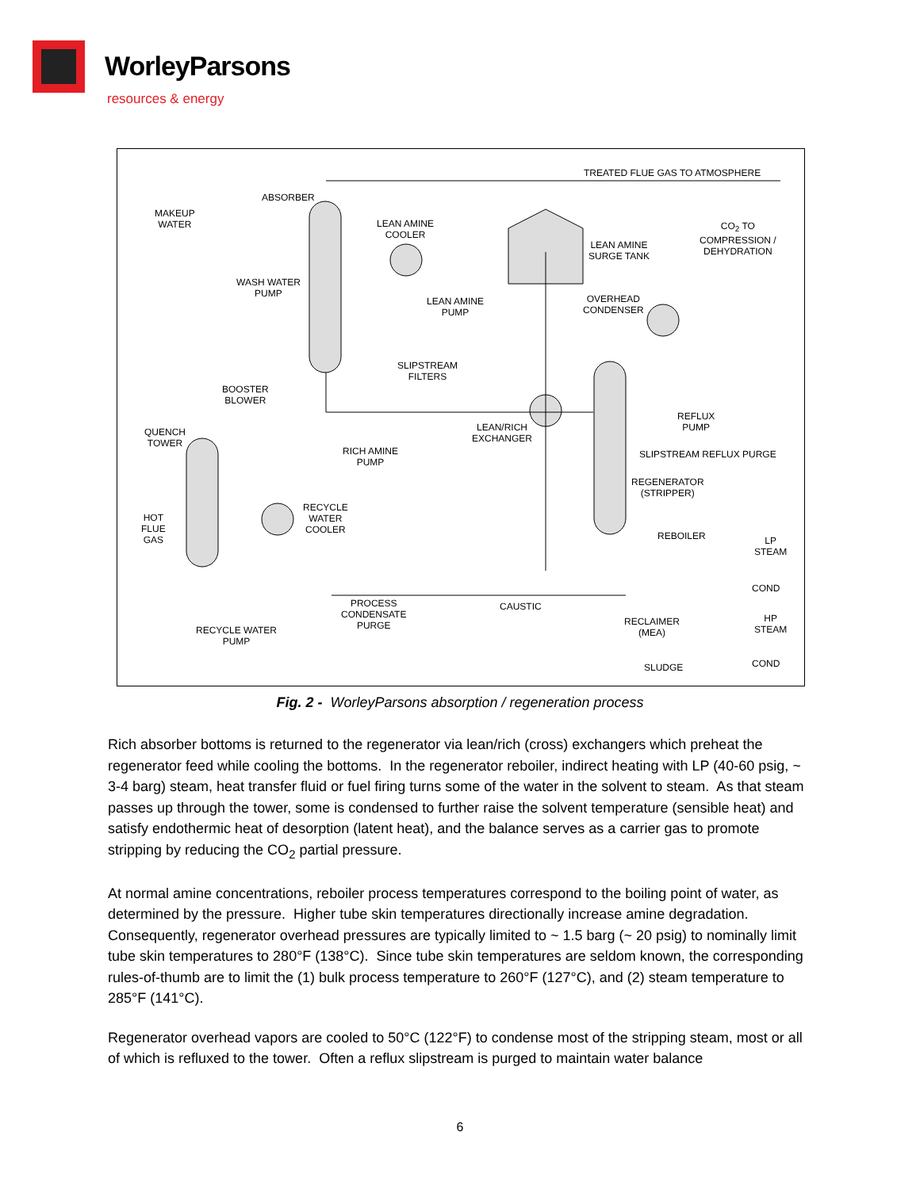WorleyParsons
resources & energy
TREATED FLUE GAS TO ATMOSPHERE
ABSORBER
MAKEUP
WATER LEAN AMINE
COOLER
LEAN AMINE
SURGE TANK
CO<sub>2</sub> TO
COMPRESSION /
DEHYDRATION
WASH WATER
PUMP
LEAN AMINE
PUMP
OVERHEAD
CONDENSER
SLIPSTREAM
FILTERS
BOOSTER
BLOWER
REFLUX
PUMP QUENCH
TOWER
LEAN/RICH
EXCHANGER
RICH AMINE
PUMP
SLIPSTREAM REFLUX PURGE
REGENERATOR
(STRIPPER)
RECYCLE
WATER
COOLER
HOT
FLUE
GAS REBOILER LP
STEAM
COND
PROCESS
CONDENSATE
PURGE
CAUSTIC
RECLAIMER
(MEA)
HP
STEAM RECYCLE WATER
PUMP
SLUDGE COND
Fig. 2 - WorleyParsons absorption / regeneration process
Rich absorber bottoms is returned to the regenerator via lean/rich (cross) exchangers which preheat the regenerator feed while cooling the bottoms. In the regenerator reboiler, indirect heating with LP (40-60 psig, ~ 3-4 barg) steam, heat transfer fluid or fuel firing turns some of the water in the solvent to steam. As that steam passes up through the tower, some is condensed to further raise the solvent temperature (sensible heat) and satisfy endothermic heat of desorption (latent heat), and the balance serves as a carrier gas to promote stripping by reducing the CO<sub>2</sub> partial pressure.
At normal amine concentrations, reboiler process temperatures correspond to the boiling point of water, as determined by the pressure. Higher tube skin temperatures directionally increase amine degradation. Consequently, regenerator overhead pressures are typically limited to ~ 1.5 barg (~ 20 psig) to nominally limit tube skin temperatures to 280°F (138°C). Since tube skin temperatures are seldom known, the corresponding rules-of-thumb are to limit the (1) bulk process temperature to 260°F (127°C), and (2) steam temperature to 285°F (141°C).
Regenerator overhead vapors are cooled to 50°C (122°F) to condense most of the stripping steam, most or all of which is refluxed to the tower. Often a reflux slipstream is purged to maintain water balance
6